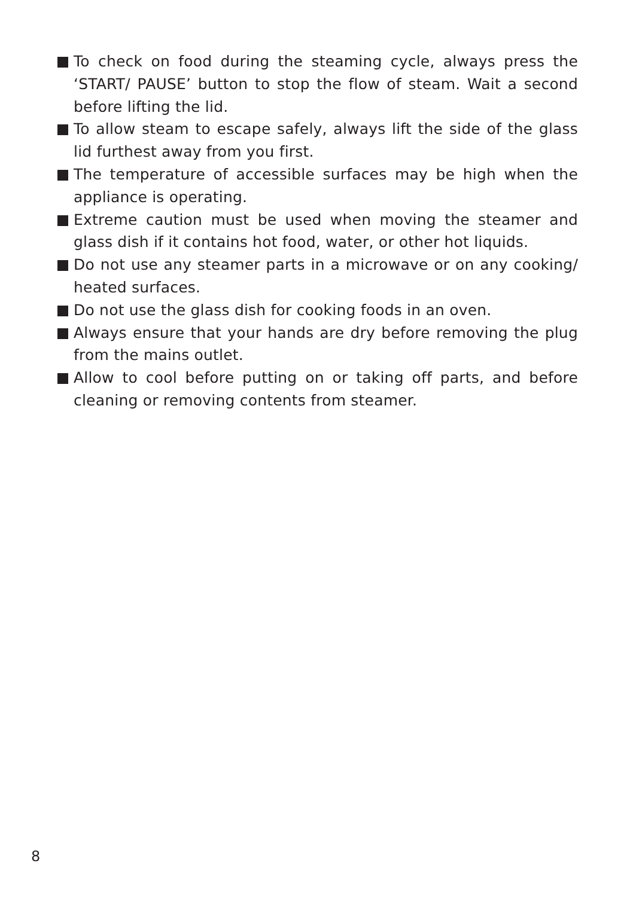To check on food during the steaming cycle, always press the ‘START/ PAUSE’ button to stop the flow of steam. Wait a second before lifting the lid.
To allow steam to escape safely, always lift the side of the glass lid furthest away from you first.
The temperature of accessible surfaces may be high when the appliance is operating.
Extreme caution must be used when moving the steamer and glass dish if it contains hot food, water, or other hot liquids.
Do not use any steamer parts in a microwave or on any cooking/ heated surfaces.
Do not use the glass dish for cooking foods in an oven.
Always ensure that your hands are dry before removing the plug from the mains outlet.
Allow to cool before putting on or taking off parts, and before cleaning or removing contents from steamer.
8